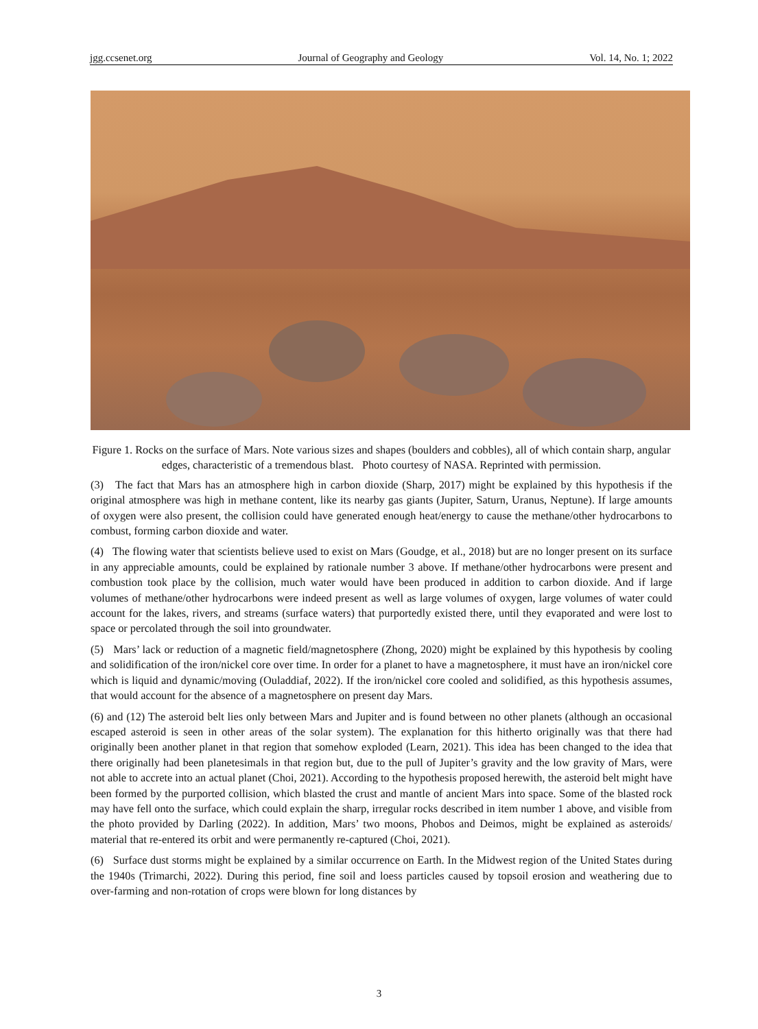jgg.ccsenet.org Journal of Geography and Geology Vol. 14, No. 1; 2022
Figure 1. Rocks on the surface of Mars. Note various sizes and shapes (boulders and cobbles), all of which contain sharp, angular edges, characteristic of a tremendous blast. Photo courtesy of NASA. Reprinted with permission.
(3) The fact that Mars has an atmosphere high in carbon dioxide (Sharp, 2017) might be explained by this hypothesis if the original atmosphere was high in methane content, like its nearby gas giants (Jupiter, Saturn, Uranus, Neptune). If large amounts of oxygen were also present, the collision could have generated enough heat/energy to cause the methane/other hydrocarbons to combust, forming carbon dioxide and water.
(4) The flowing water that scientists believe used to exist on Mars (Goudge, et al., 2018) but are no longer present on its surface in any appreciable amounts, could be explained by rationale number 3 above. If methane/other hydrocarbons were present and combustion took place by the collision, much water would have been produced in addition to carbon dioxide. And if large volumes of methane/other hydrocarbons were indeed present as well as large volumes of oxygen, large volumes of water could account for the lakes, rivers, and streams (surface waters) that purportedly existed there, until they evaporated and were lost to space or percolated through the soil into groundwater.
(5) Mars’ lack or reduction of a magnetic field/magnetosphere (Zhong, 2020) might be explained by this hypothesis by cooling and solidification of the iron/nickel core over time. In order for a planet to have a magnetosphere, it must have an iron/nickel core which is liquid and dynamic/moving (Ouladdiaf, 2022). If the iron/nickel core cooled and solidified, as this hypothesis assumes, that would account for the absence of a magnetosphere on present day Mars.
(6) and (12) The asteroid belt lies only between Mars and Jupiter and is found between no other planets (although an occasional escaped asteroid is seen in other areas of the solar system). The explanation for this hitherto originally was that there had originally been another planet in that region that somehow exploded (Learn, 2021). This idea has been changed to the idea that there originally had been planetesimals in that region but, due to the pull of Jupiter’s gravity and the low gravity of Mars, were not able to accrete into an actual planet (Choi, 2021). According to the hypothesis proposed herewith, the asteroid belt might have been formed by the purported collision, which blasted the crust and mantle of ancient Mars into space. Some of the blasted rock may have fell onto the surface, which could explain the sharp, irregular rocks described in item number 1 above, and visible from the photo provided by Darling (2022). In addition, Mars’ two moons, Phobos and Deimos, might be explained as asteroids/ material that re-entered its orbit and were permanently re-captured (Choi, 2021).
(6) Surface dust storms might be explained by a similar occurrence on Earth. In the Midwest region of the United States during the 1940s (Trimarchi, 2022). During this period, fine soil and loess particles caused by topsoil erosion and weathering due to over-farming and non-rotation of crops were blown for long distances by
3